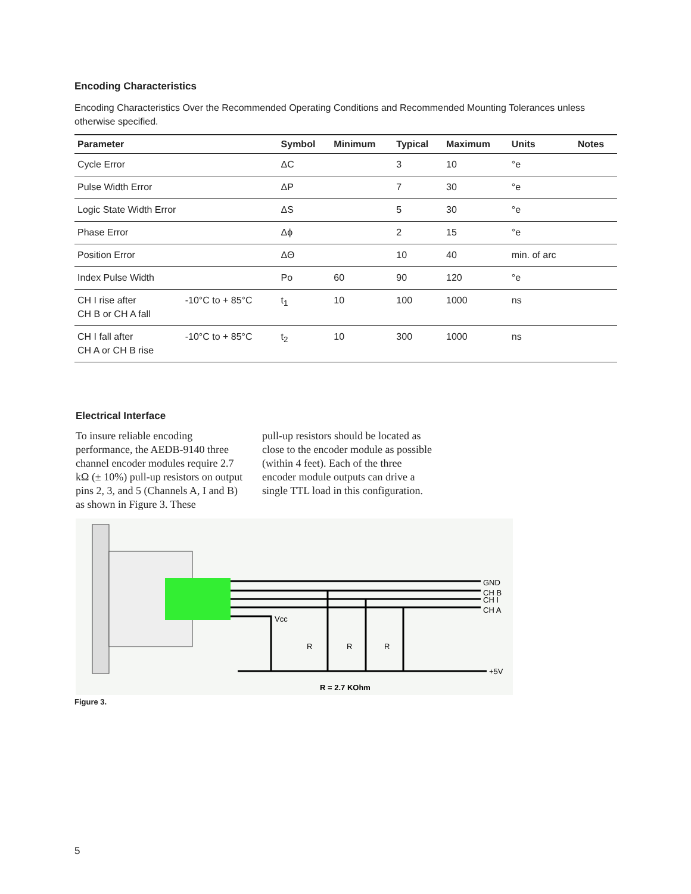Encoding Characteristics
Encoding Characteristics Over the Recommended Operating Conditions and Recommended Mounting Tolerances unless otherwise specified.
| Parameter | | Symbol | Minimum | Typical | Maximum | Units | Notes |
| --- | --- | --- | --- | --- | --- | --- | --- |
| Cycle Error | | ΔC | | 3 | 10 | °e | |
| Pulse Width Error | | ΔP | | 7 | 30 | °e | |
| Logic State Width Error | | ΔS | | 5 | 30 | °e | |
| Phase Error | | Δϕ | | 2 | 15 | °e | |
| Position Error | | ΔΘ | | 10 | 40 | min. of arc | |
| Index Pulse Width | | Po | 60 | 90 | 120 | °e | |
| CH I rise after CH B or CH A fall | -10°C to + 85°C | t<sub>1</sub> | 10 | 100 | 1000 | ns | |
| CH I fall after CH A or CH B rise | -10°C to + 85°C | t<sub>2</sub> | 10 | 300 | 1000 | ns | |
Electrical Interface
To insure reliable encoding performance, the AEDB-9140 three channel encoder modules require 2.7 kΩ (± 10%) pull-up resistors on output pins 2, 3, and 5 (Channels A, I and B) as shown in Figure 3. These
pull-up resistors should be located as close to the encoder module as possible (within 4 feet). Each of the three encoder module outputs can drive a single TTL load in this configuration.
GND
CH B
CH I
CH A
Vcc
R
R
R
+5V
R = 2.7 KOhm
Figure 3.
5